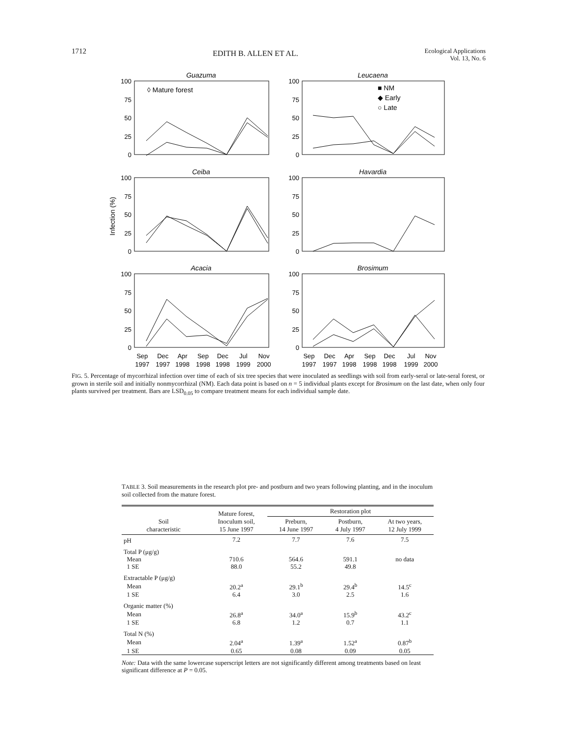1712 EDITH B. ALLEN ET AL. Ecological Applications
Vol. 13, No. 6
Guazuma
Leucaena
Ceiba
Havardia
Acacia
Brosimum
◊ Mature forest
■ NM
◆ Early
○ Late
100
75
50
25
0
100
75
50
25
0
100
75
50
25
0
100
75
50
25
0
100
75
50
25
0
100
75
50
25
0
Infection (%)
Sep
Dec
Apr
Sep
Dec
Jul
Nov
1997
1997
1998
1998
1998
1999
2000
Sep
Dec
Apr
Sep
Dec
Jul
Nov
1997
1997
1998
1998
1998
1999
2000
FIG. 5. Percentage of mycorrhizal infection over time of each of six tree species that were inoculated as seedlings with soil from early-seral or late-seral forest, or grown in sterile soil and initially nonmycorrhizal (NM). Each data point is based on n = 5 individual plants except for Brosimum on the last date, when only four plants survived per treatment. Bars are LSD<sub>0.05</sub> to compare treatment means for each individual sample date.
TABLE 3. Soil measurements in the research plot pre- and postburn and two years following planting, and in the inoculum soil collected from the mature forest.
| Soil characteristic | Mature forest, Inoculum soil, 15 June 1997 | Restoration plot | | |
| --- | --- | --- | --- | --- |
| | | Preburn, 14 June 1997 | Postburn, 4 July 1997 | At two years, 12 July 1999 |
| pH | 7.2 | 7.7 | 7.6 | 7.5 |
| Total P (μg/g) | | | | |
| Mean | 710.6 | 564.6 | 591.1 | no data |
| 1 SE | 88.0 | 55.2 | 49.8 | |
| Extractable P (μg/g) | | | | |
| Mean | 20.2<sup>a</sup> | 29.1<sup>b</sup> | 29.4<sup>b</sup> | 14.5<sup>c</sup> |
| 1 SE | 6.4 | 3.0 | 2.5 | 1.6 |
| Organic matter (%) | | | | |
| Mean | 26.8<sup>a</sup> | 34.0<sup>a</sup> | 15.9<sup>b</sup> | 43.2<sup>c</sup> |
| 1 SE | 6.8 | 1.2 | 0.7 | 1.1 |
| Total N (%) | | | | |
| Mean | 2.04<sup>a</sup> | 1.39<sup>a</sup> | 1.52<sup>a</sup> | 0.87<sup>b</sup> |
| 1 SE | 0.65 | 0.08 | 0.09 | 0.05 |
Note: Data with the same lowercase superscript letters are not significantly different among treatments based on least significant difference at P = 0.05.